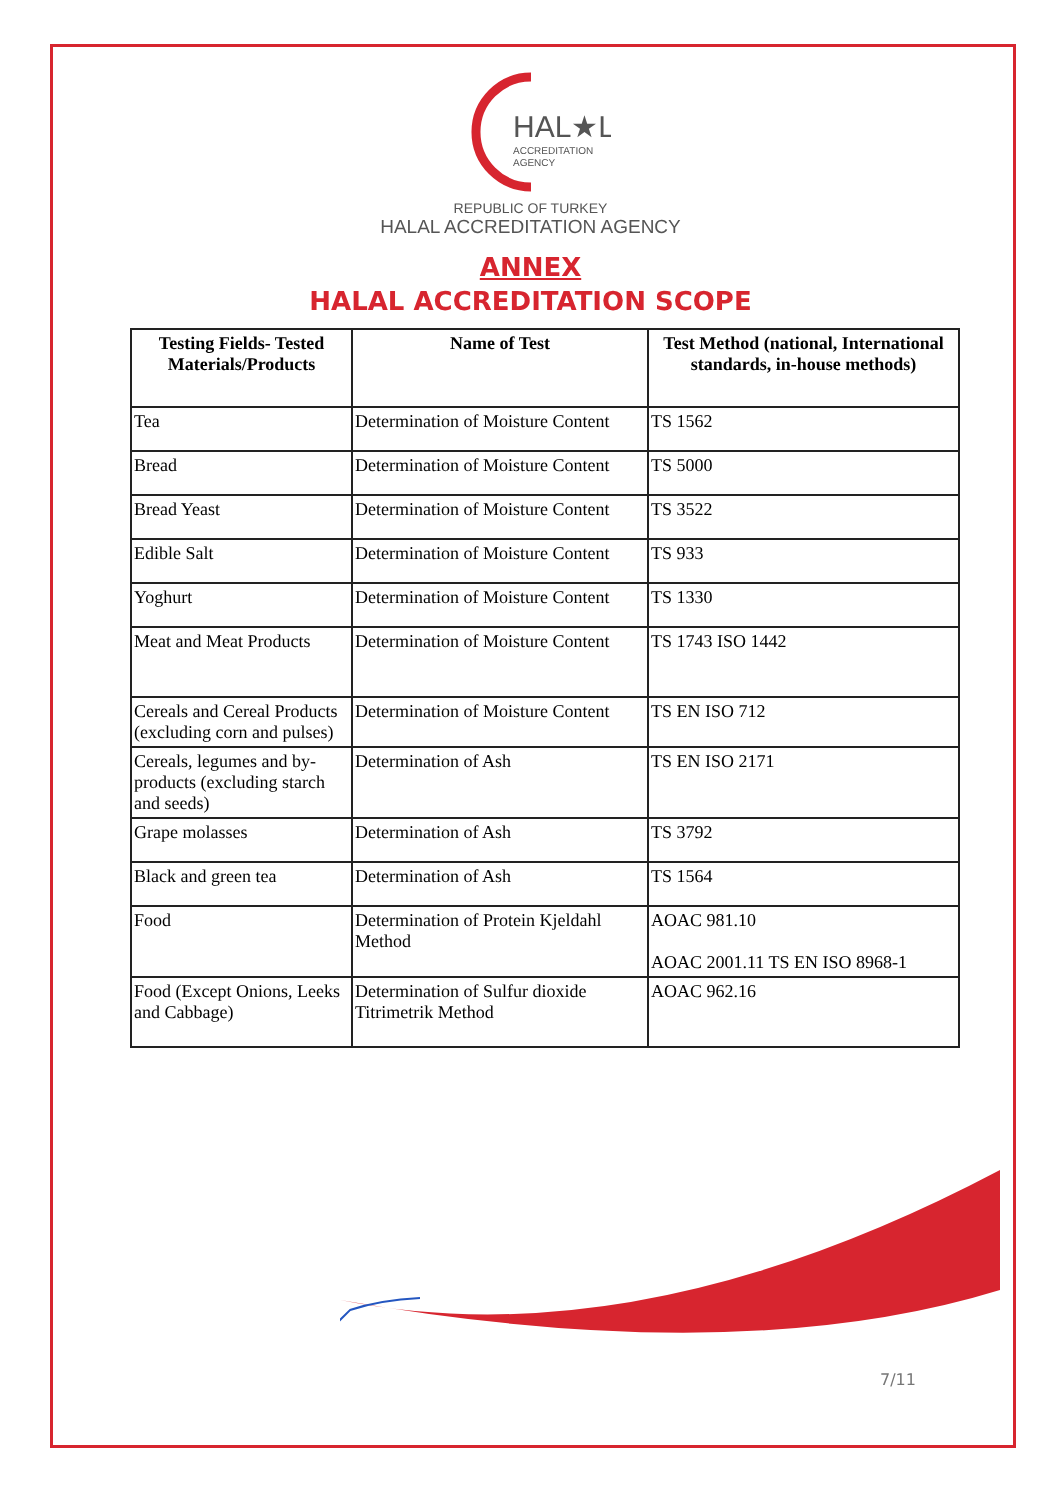HAL★L
ACCREDITATION
AGENCY
REPUBLIC OF TURKEY
HALAL ACCREDITATION AGENCY
ANNEX
HALAL ACCREDITATION SCOPE
| Testing Fields- Tested Materials/Products | Name of Test | Test Method (national, International standards, in-house methods) |
| --- | --- | --- |
| Tea | Determination of Moisture Content | TS 1562 |
| Bread | Determination of Moisture Content | TS 5000 |
| Bread Yeast | Determination of Moisture Content | TS 3522 |
| Edible Salt | Determination of Moisture Content | TS 933 |
| Yoghurt | Determination of Moisture Content | TS 1330 |
| Meat and Meat Products | Determination of Moisture Content | TS 1743 ISO 1442 |
| Cereals and Cereal Products (excluding corn and pulses) | Determination of Moisture Content | TS EN ISO 712 |
| Cereals, legumes and by-products (excluding starch and seeds) | Determination of Ash | TS EN ISO 2171 |
| Grape molasses | Determination of Ash | TS 3792 |
| Black and green tea | Determination of Ash | TS 1564 |
| Food | Determination of Protein Kjeldahl Method | AOAC 981.10 AOAC 2001.11 TS EN ISO 8968-1 |
| Food (Except Onions, Leeks and Cabbage) | Determination of Sulfur dioxide Titrimetrik Method | AOAC 962.16 |
7/11